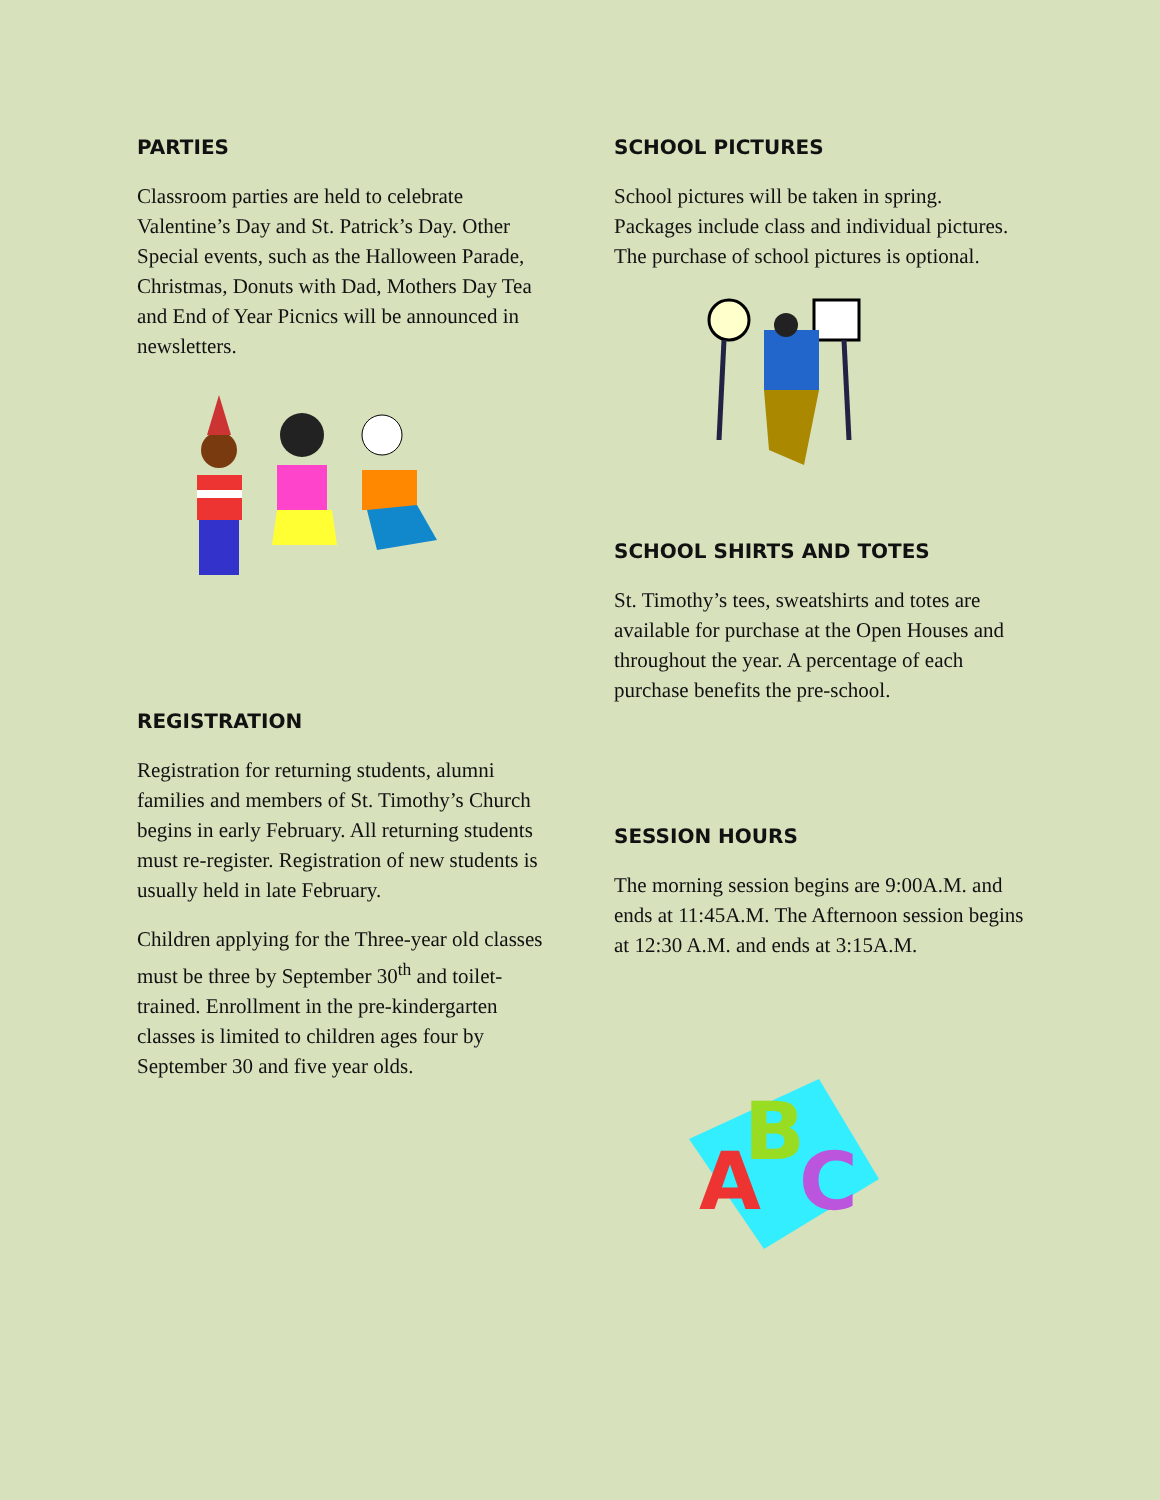PARTIES
Classroom parties are held to celebrate Valentine’s Day and St. Patrick’s Day. Other Special events, such as the Halloween Parade, Christmas, Donuts with Dad, Mothers Day Tea and End of Year Picnics will be announced in newsletters.
REGISTRATION
Registration for returning students, alumni families and members of St. Timothy’s Church begins in early February. All returning students must re-register. Registration of new students is usually held in late February.
Children applying for the Three-year old classes must be three by September 30<sup>th</sup> and toilet-trained. Enrollment in the pre-kindergarten classes is limited to children ages four by September 30 and five year olds.
SCHOOL PICTURES
School pictures will be taken in spring. Packages include class and individual pictures. The purchase of school pictures is optional.
SCHOOL SHIRTS AND TOTES
St. Timothy’s tees, sweatshirts and totes are available for purchase at the Open Houses and throughout the year. A percentage of each purchase benefits the pre-school.
SESSION HOURS
The morning session begins are 9:00A.M. and ends at 11:45A.M. The Afternoon session begins at 12:30 A.M. and ends at 3:15A.M.
A
B
C